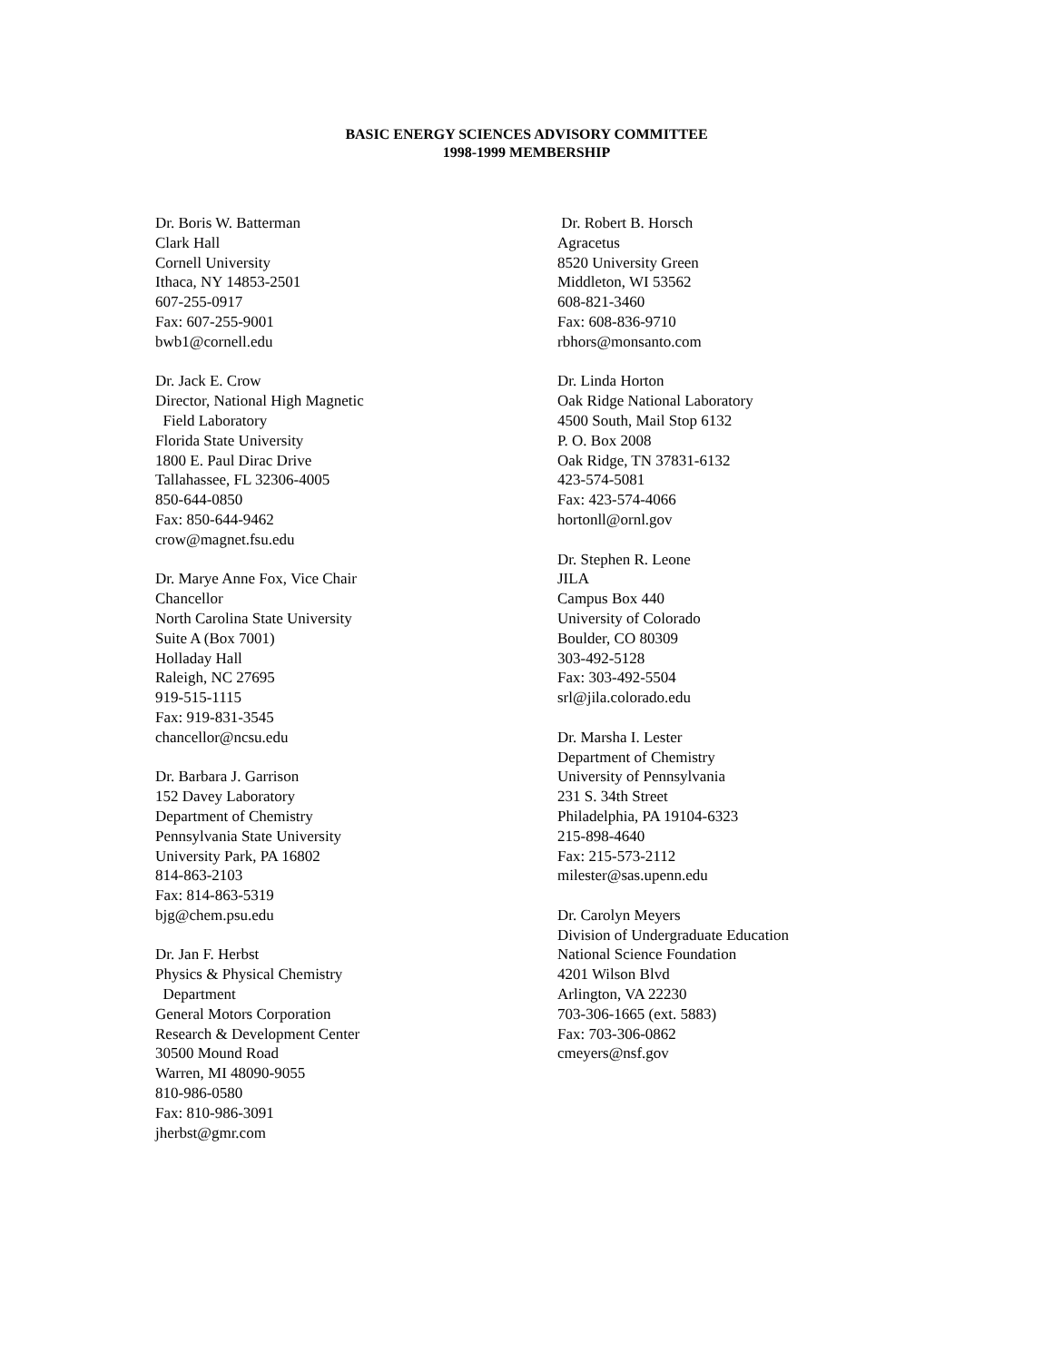BASIC ENERGY SCIENCES ADVISORY COMMITTEE
1998-1999 MEMBERSHIP
Dr. Boris W. Batterman
Clark Hall
Cornell University
Ithaca, NY 14853-2501
607-255-0917
Fax: 607-255-9001
bwb1@cornell.edu
Dr. Jack E. Crow
Director, National High Magnetic
Field Laboratory
Florida State University
1800 E. Paul Dirac Drive
Tallahassee, FL 32306-4005
850-644-0850
Fax: 850-644-9462
crow@magnet.fsu.edu
Dr. Marye Anne Fox, Vice Chair
Chancellor
North Carolina State University
Suite A (Box 7001)
Holladay Hall
Raleigh, NC 27695
919-515-1115
Fax: 919-831-3545
chancellor@ncsu.edu
Dr. Barbara J. Garrison
152 Davey Laboratory
Department of Chemistry
Pennsylvania State University
University Park, PA 16802
814-863-2103
Fax: 814-863-5319
bjg@chem.psu.edu
Dr. Jan F. Herbst
Physics & Physical Chemistry
Department
General Motors Corporation
Research & Development Center
30500 Mound Road
Warren, MI 48090-9055
810-986-0580
Fax: 810-986-3091
jherbst@gmr.com
Dr. Robert B. Horsch
Agracetus
8520 University Green
Middleton, WI 53562
608-821-3460
Fax: 608-836-9710
rbhors@monsanto.com
Dr. Linda Horton
Oak Ridge National Laboratory
4500 South, Mail Stop 6132
P. O. Box 2008
Oak Ridge, TN 37831-6132
423-574-5081
Fax: 423-574-4066
hortonll@ornl.gov
Dr. Stephen R. Leone
JILA
Campus Box 440
University of Colorado
Boulder, CO 80309
303-492-5128
Fax: 303-492-5504
srl@jila.colorado.edu
Dr. Marsha I. Lester
Department of Chemistry
University of Pennsylvania
231 S. 34th Street
Philadelphia, PA 19104-6323
215-898-4640
Fax: 215-573-2112
milester@sas.upenn.edu
Dr. Carolyn Meyers
Division of Undergraduate Education
National Science Foundation
4201 Wilson Blvd
Arlington, VA 22230
703-306-1665 (ext. 5883)
Fax: 703-306-0862
cmeyers@nsf.gov